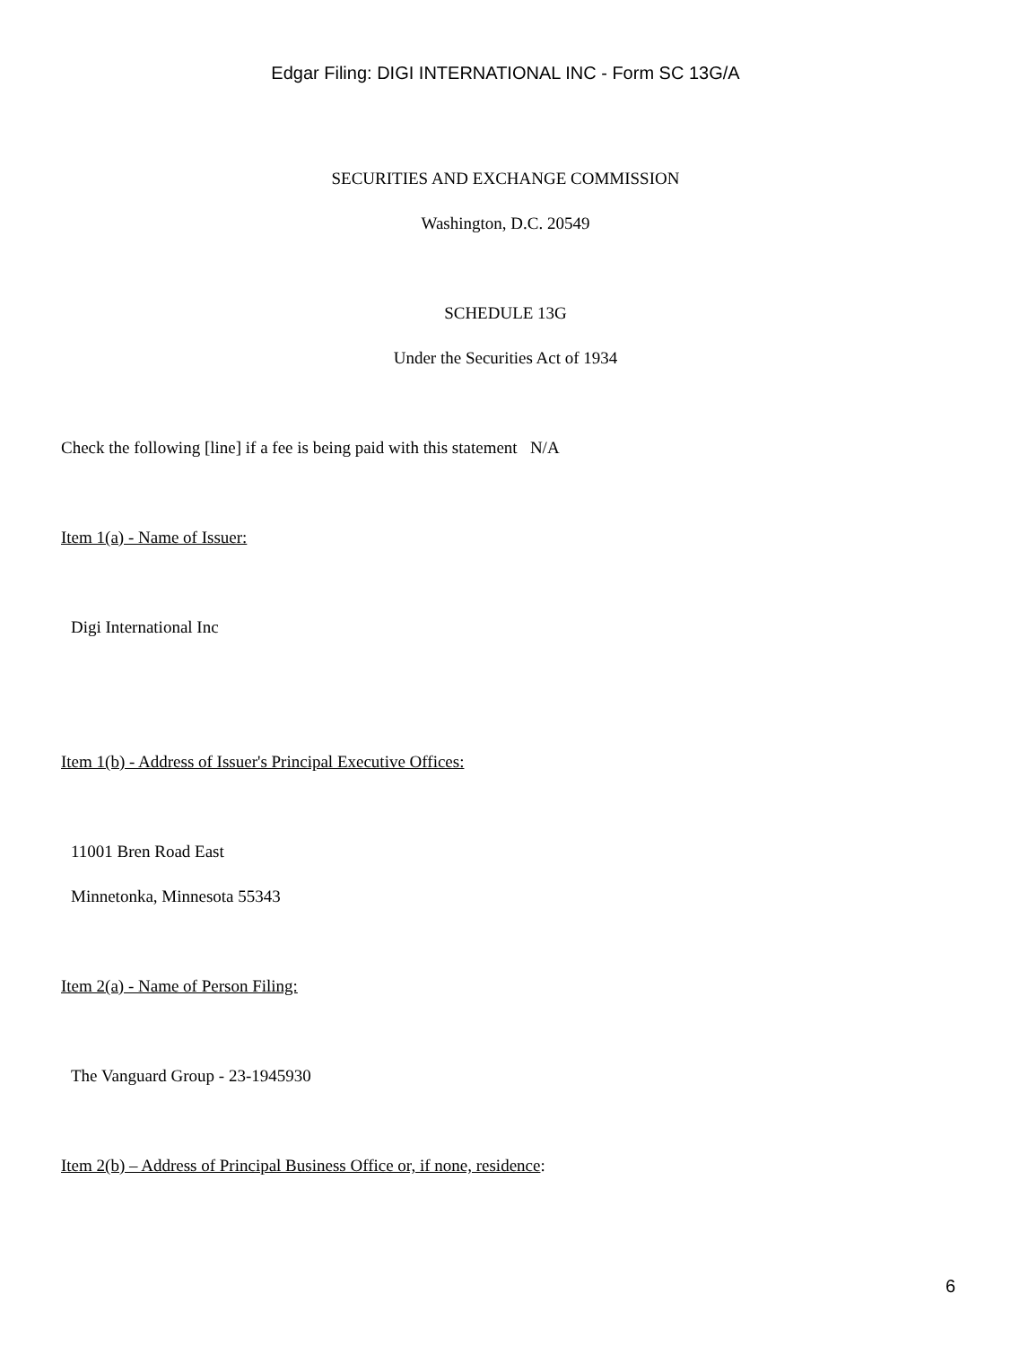Edgar Filing: DIGI INTERNATIONAL INC - Form SC 13G/A
SECURITIES AND EXCHANGE COMMISSION
Washington, D.C. 20549
SCHEDULE 13G
Under the Securities Act of 1934
Check the following [line] if a fee is being paid with this statement N/A
Item 1(a) - Name of Issuer:
Digi International Inc
Item 1(b) - Address of Issuer's Principal Executive Offices:
11001 Bren Road East
Minnetonka, Minnesota 55343
Item 2(a) - Name of Person Filing:
The Vanguard Group - 23-1945930
Item 2(b) – Address of Principal Business Office or, if none, residence:
6